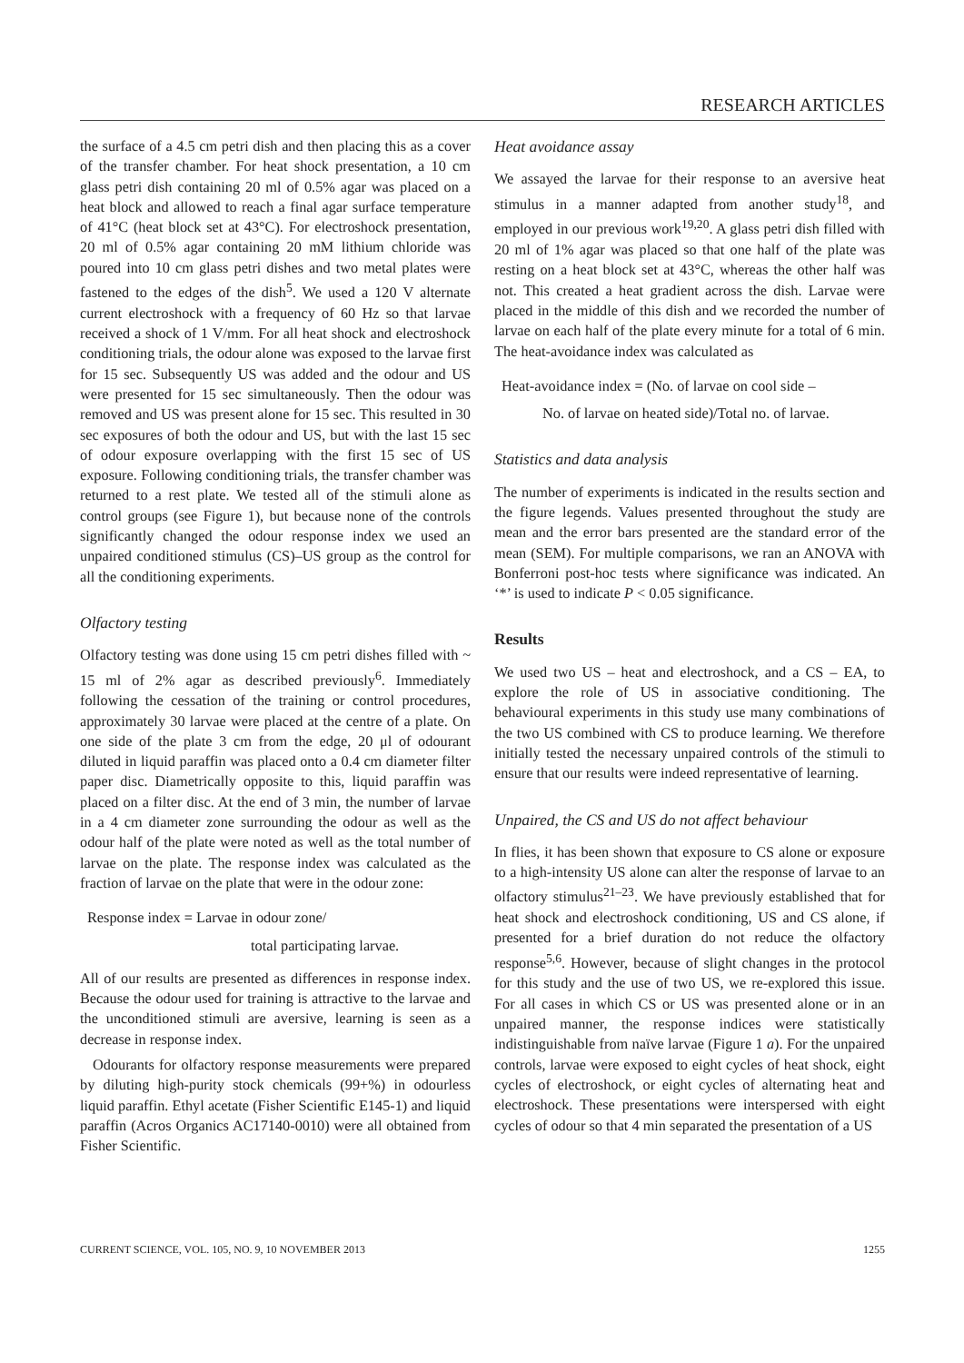RESEARCH ARTICLES
the surface of a 4.5 cm petri dish and then placing this as a cover of the transfer chamber. For heat shock presentation, a 10 cm glass petri dish containing 20 ml of 0.5% agar was placed on a heat block and allowed to reach a final agar surface temperature of 41°C (heat block set at 43°C). For electroshock presentation, 20 ml of 0.5% agar containing 20 mM lithium chloride was poured into 10 cm glass petri dishes and two metal plates were fastened to the edges of the dish<sup>5</sup>. We used a 120 V alternate current electroshock with a frequency of 60 Hz so that larvae received a shock of 1 V/mm. For all heat shock and electroshock conditioning trials, the odour alone was exposed to the larvae first for 15 sec. Subsequently US was added and the odour and US were presented for 15 sec simultaneously. Then the odour was removed and US was present alone for 15 sec. This resulted in 30 sec exposures of both the odour and US, but with the last 15 sec of odour exposure overlapping with the first 15 sec of US exposure. Following conditioning trials, the transfer chamber was returned to a rest plate. We tested all of the stimuli alone as control groups (see Figure 1), but because none of the controls significantly changed the odour response index we used an unpaired conditioned stimulus (CS)–US group as the control for all the conditioning experiments.
Olfactory testing
Olfactory testing was done using 15 cm petri dishes filled with ~ 15 ml of 2% agar as described previously<sup>6</sup>. Immediately following the cessation of the training or control procedures, approximately 30 larvae were placed at the centre of a plate. On one side of the plate 3 cm from the edge, 20 μl of odourant diluted in liquid paraffin was placed onto a 0.4 cm diameter filter paper disc. Diametrically opposite to this, liquid paraffin was placed on a filter disc. At the end of 3 min, the number of larvae in a 4 cm diameter zone surrounding the odour as well as the odour half of the plate were noted as well as the total number of larvae on the plate. The response index was calculated as the fraction of larvae on the plate that were in the odour zone:
Response index = Larvae in odour zone/
total participating larvae.
All of our results are presented as differences in response index. Because the odour used for training is attractive to the larvae and the unconditioned stimuli are aversive, learning is seen as a decrease in response index.
Odourants for olfactory response measurements were prepared by diluting high-purity stock chemicals (99+%) in odourless liquid paraffin. Ethyl acetate (Fisher Scientific E145-1) and liquid paraffin (Acros Organics AC17140-0010) were all obtained from Fisher Scientific.
Heat avoidance assay
We assayed the larvae for their response to an aversive heat stimulus in a manner adapted from another study<sup>18</sup>, and employed in our previous work<sup>19,20</sup>. A glass petri dish filled with 20 ml of 1% agar was placed so that one half of the plate was resting on a heat block set at 43°C, whereas the other half was not. This created a heat gradient across the dish. Larvae were placed in the middle of this dish and we recorded the number of larvae on each half of the plate every minute for a total of 6 min. The heat-avoidance index was calculated as
Heat-avoidance index = (No. of larvae on cool side –
No. of larvae on heated side)/Total no. of larvae.
Statistics and data analysis
The number of experiments is indicated in the results section and the figure legends. Values presented throughout the study are mean and the error bars presented are the standard error of the mean (SEM). For multiple comparisons, we ran an ANOVA with Bonferroni post-hoc tests where significance was indicated. An ‘*’ is used to indicate P < 0.05 significance.
Results
We used two US – heat and electroshock, and a CS – EA, to explore the role of US in associative conditioning. The behavioural experiments in this study use many combinations of the two US combined with CS to produce learning. We therefore initially tested the necessary unpaired controls of the stimuli to ensure that our results were indeed representative of learning.
Unpaired, the CS and US do not affect behaviour
In flies, it has been shown that exposure to CS alone or exposure to a high-intensity US alone can alter the response of larvae to an olfactory stimulus<sup>21–23</sup>. We have previously established that for heat shock and electroshock conditioning, US and CS alone, if presented for a brief duration do not reduce the olfactory response<sup>5,6</sup>. However, because of slight changes in the protocol for this study and the use of two US, we re-explored this issue. For all cases in which CS or US was presented alone or in an unpaired manner, the response indices were statistically indistinguishable from naïve larvae (Figure 1 a). For the unpaired controls, larvae were exposed to eight cycles of heat shock, eight cycles of electroshock, or eight cycles of alternating heat and electroshock. These presentations were interspersed with eight cycles of odour so that 4 min separated the presentation of a US
CURRENT SCIENCE, VOL. 105, NO. 9, 10 NOVEMBER 2013 1255